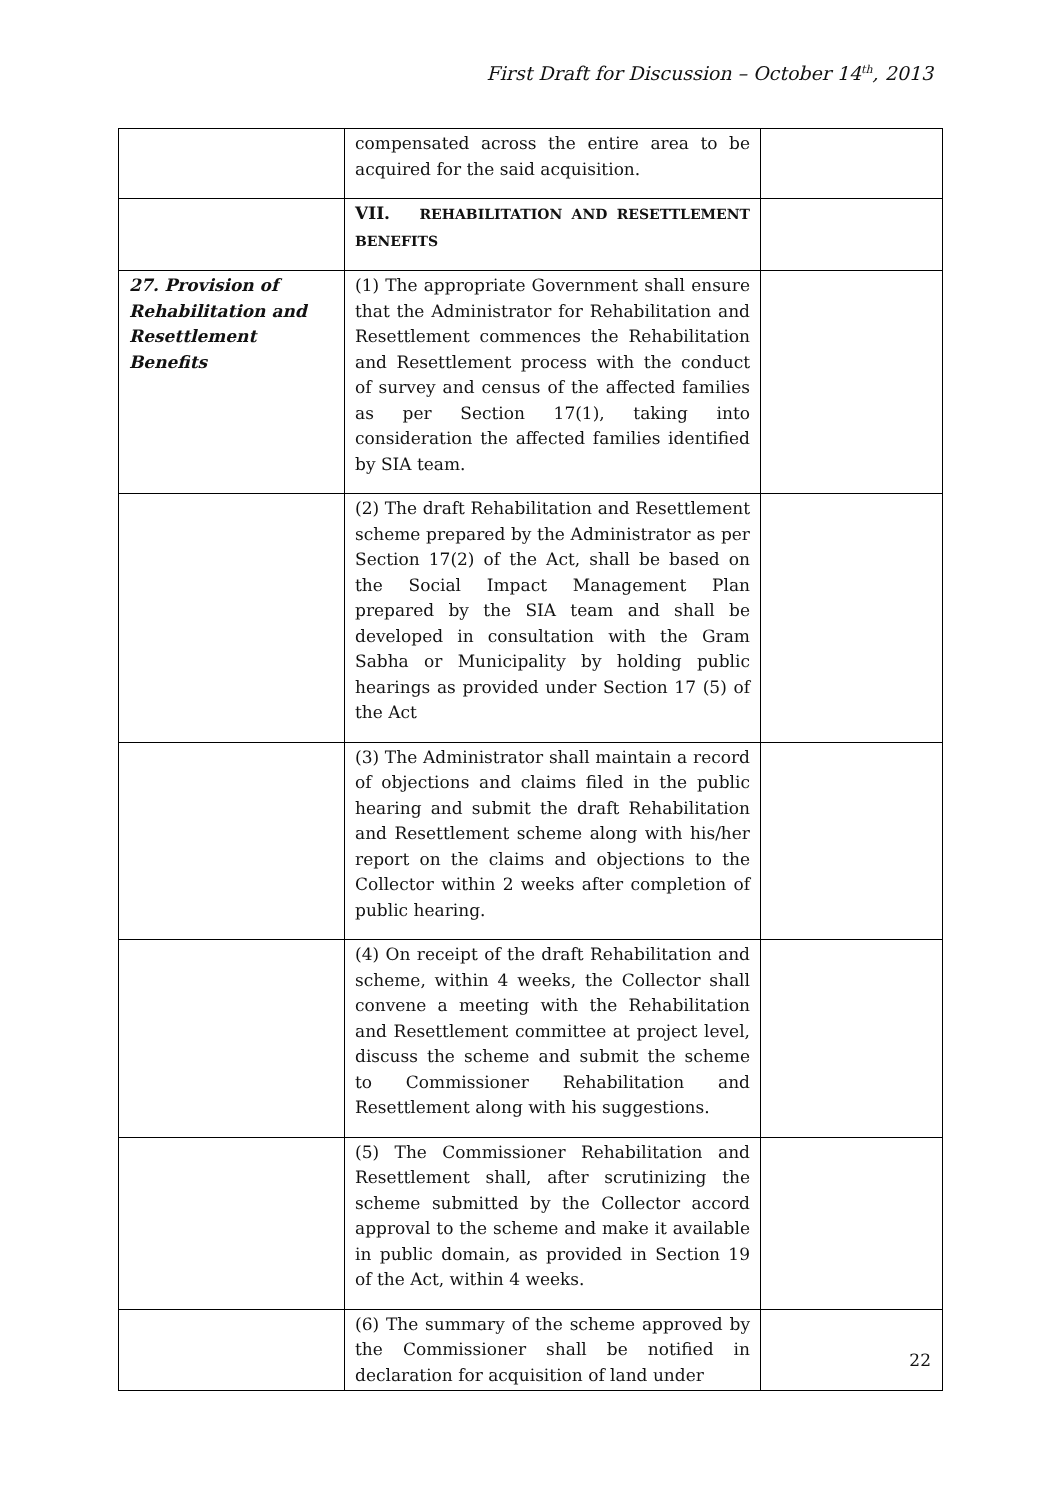First Draft for Discussion – October 14<sup>th</sup>, 2013
| | compensated across the entire area to be acquired for the said acquisition. | |
| | VII. REHABILITATION AND RESETTLEMENT BENEFITS | |
| 27. Provision of Rehabilitation and Resettlement Benefits | (1) The appropriate Government shall ensure that the Administrator for Rehabilitation and Resettlement commences the Rehabilitation and Resettlement process with the conduct of survey and census of the affected families as per Section 17(1), taking into consideration the affected families identified by SIA team. | |
| | (2) The draft Rehabilitation and Resettlement scheme prepared by the Administrator as per Section 17(2) of the Act, shall be based on the Social Impact Management Plan prepared by the SIA team and shall be developed in consultation with the Gram Sabha or Municipality by holding public hearings as provided under Section 17 (5) of the Act | |
| | (3) The Administrator shall maintain a record of objections and claims filed in the public hearing and submit the draft Rehabilitation and Resettlement scheme along with his/her report on the claims and objections to the Collector within 2 weeks after completion of public hearing. | |
| | (4) On receipt of the draft Rehabilitation and scheme, within 4 weeks, the Collector shall convene a meeting with the Rehabilitation and Resettlement committee at project level, discuss the scheme and submit the scheme to Commissioner Rehabilitation and Resettlement along with his suggestions. | |
| | (5) The Commissioner Rehabilitation and Resettlement shall, after scrutinizing the scheme submitted by the Collector accord approval to the scheme and make it available in public domain, as provided in Section 19 of the Act, within 4 weeks. | |
| | (6) The summary of the scheme approved by the Commissioner shall be notified in declaration for acquisition of land under | |
22